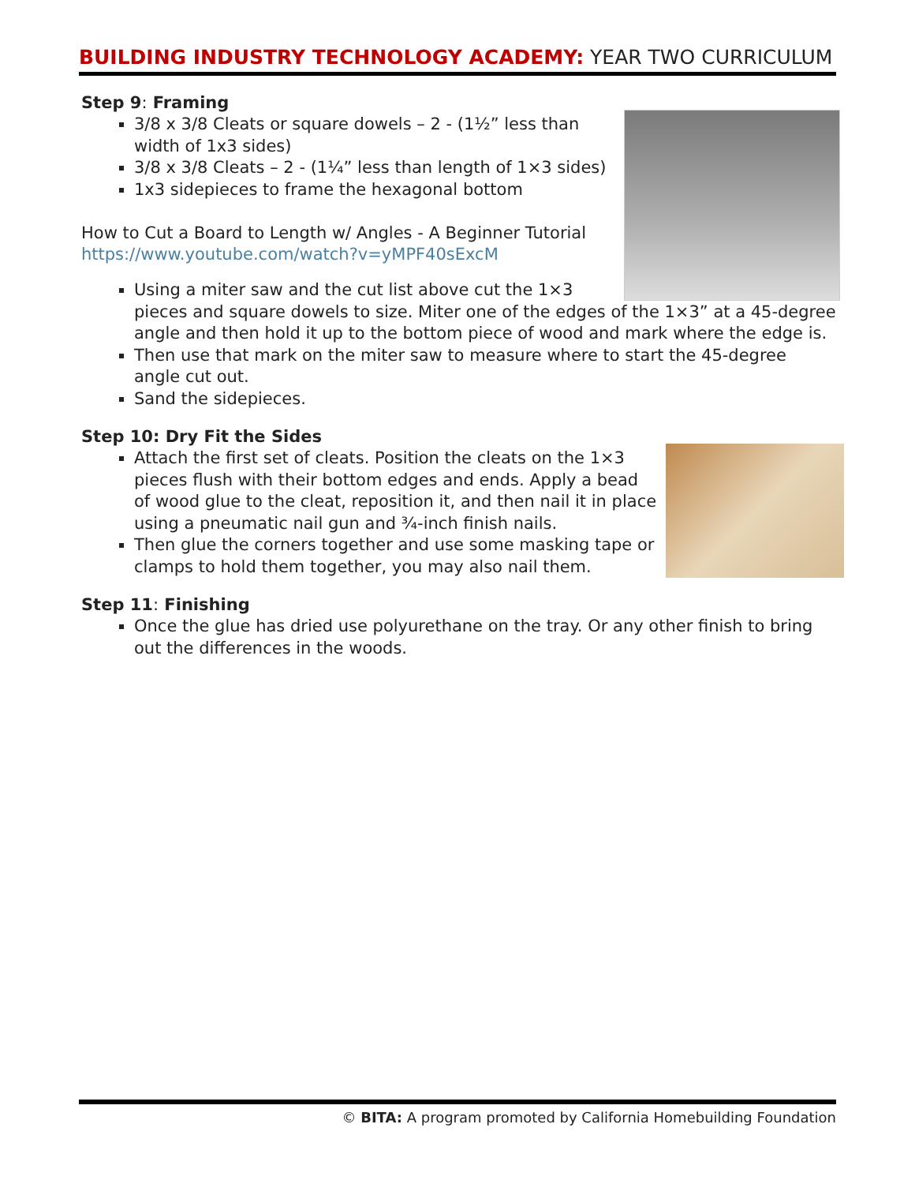BUILDING INDUSTRY TECHNOLOGY ACADEMY: YEAR TWO CURRICULUM
Step 9: Framing
3/8 x 3/8 Cleats or square dowels – 2 - (1½” less than width of 1x3 sides)
3/8 x 3/8 Cleats – 2 - (1¼” less than length of 1×3 sides)
1x3 sidepieces to frame the hexagonal bottom
How to Cut a Board to Length w/ Angles - A Beginner Tutorial
https://www.youtube.com/watch?v=yMPF40sExcM
Using a miter saw and the cut list above cut the 1×3 pieces and square dowels to size. Miter one of the edges of the 1×3” at a 45-degree angle and then hold it up to the bottom piece of wood and mark where the edge is.
Then use that mark on the miter saw to measure where to start the 45-degree angle cut out.
Sand the sidepieces.
Step 10: Dry Fit the Sides
Attach the first set of cleats. Position the cleats on the 1×3 pieces flush with their bottom edges and ends. Apply a bead of wood glue to the cleat, reposition it, and then nail it in place using a pneumatic nail gun and ¾-inch finish nails.
Then glue the corners together and use some masking tape or clamps to hold them together, you may also nail them.
Step 11: Finishing
Once the glue has dried use polyurethane on the tray. Or any other finish to bring out the differences in the woods.
© BITA: A program promoted by California Homebuilding Foundation